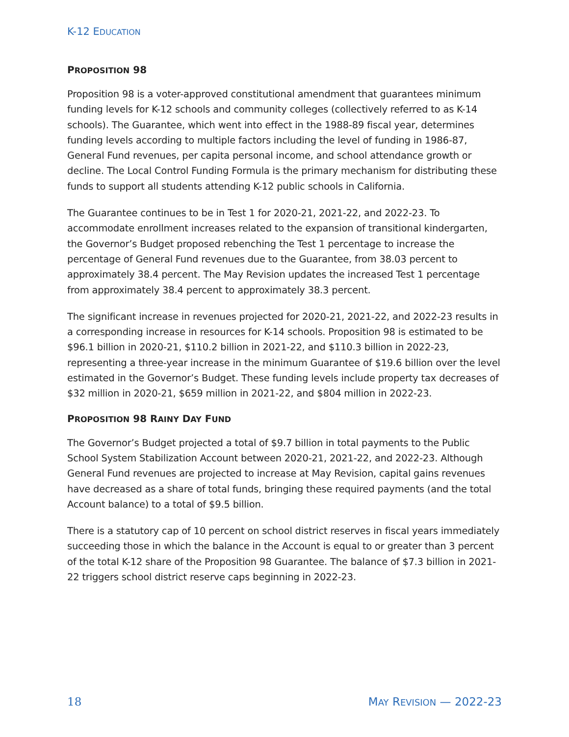K-12 EDUCATION
PROPOSITION 98
Proposition 98 is a voter-approved constitutional amendment that guarantees minimum funding levels for K-12 schools and community colleges (collectively referred to as K-14 schools). The Guarantee, which went into effect in the 1988-89 fiscal year, determines funding levels according to multiple factors including the level of funding in 1986-87, General Fund revenues, per capita personal income, and school attendance growth or decline. The Local Control Funding Formula is the primary mechanism for distributing these funds to support all students attending K-12 public schools in California.
The Guarantee continues to be in Test 1 for 2020-21, 2021-22, and 2022-23. To accommodate enrollment increases related to the expansion of transitional kindergarten, the Governor’s Budget proposed rebenching the Test 1 percentage to increase the percentage of General Fund revenues due to the Guarantee, from 38.03 percent to approximately 38.4 percent. The May Revision updates the increased Test 1 percentage from approximately 38.4 percent to approximately 38.3 percent.
The significant increase in revenues projected for 2020-21, 2021-22, and 2022-23 results in a corresponding increase in resources for K-14 schools. Proposition 98 is estimated to be $96.1 billion in 2020-21, $110.2 billion in 2021-22, and $110.3 billion in 2022-23, representing a three-year increase in the minimum Guarantee of $19.6 billion over the level estimated in the Governor’s Budget. These funding levels include property tax decreases of $32 million in 2020-21, $659 million in 2021-22, and $804 million in 2022-23.
PROPOSITION 98 RAINY DAY FUND
The Governor’s Budget projected a total of $9.7 billion in total payments to the Public School System Stabilization Account between 2020-21, 2021-22, and 2022-23. Although General Fund revenues are projected to increase at May Revision, capital gains revenues have decreased as a share of total funds, bringing these required payments (and the total Account balance) to a total of $9.5 billion.
There is a statutory cap of 10 percent on school district reserves in fiscal years immediately succeeding those in which the balance in the Account is equal to or greater than 3 percent of the total K-12 share of the Proposition 98 Guarantee. The balance of $7.3 billion in 2021-22 triggers school district reserve caps beginning in 2022-23.
18 MAY REVISION — 2022-23